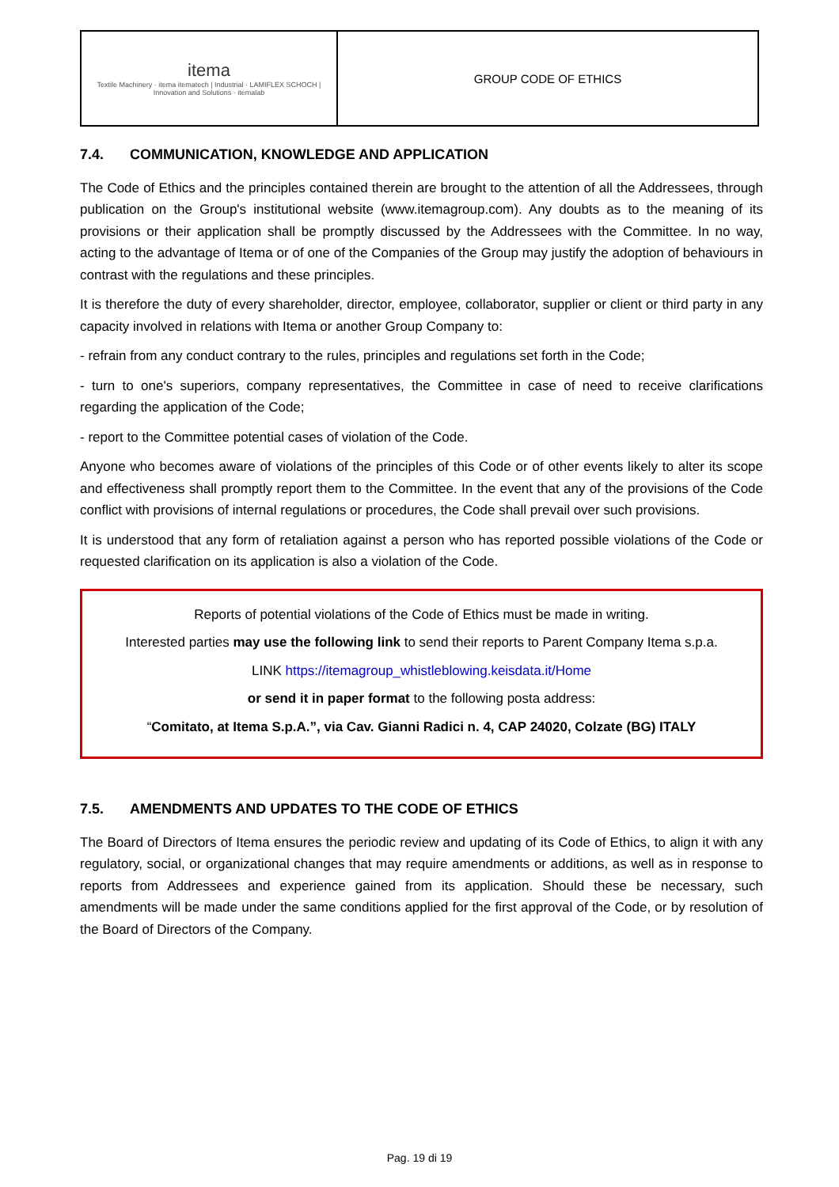| itema Textile Machinery · itema itematech / Industrial · LAMIFLEX SCHOCH / Innovation and Solutions · itemalab | GROUP CODE OF ETHICS |
7.4. COMMUNICATION, KNOWLEDGE AND APPLICATION
The Code of Ethics and the principles contained therein are brought to the attention of all the Addressees, through publication on the Group's institutional website (www.itemagroup.com). Any doubts as to the meaning of its provisions or their application shall be promptly discussed by the Addressees with the Committee. In no way, acting to the advantage of Itema or of one of the Companies of the Group may justify the adoption of behaviours in contrast with the regulations and these principles.
It is therefore the duty of every shareholder, director, employee, collaborator, supplier or client or third party in any capacity involved in relations with Itema or another Group Company to:
- refrain from any conduct contrary to the rules, principles and regulations set forth in the Code;
- turn to one's superiors, company representatives, the Committee in case of need to receive clarifications regarding the application of the Code;
- report to the Committee potential cases of violation of the Code.
Anyone who becomes aware of violations of the principles of this Code or of other events likely to alter its scope and effectiveness shall promptly report them to the Committee. In the event that any of the provisions of the Code conflict with provisions of internal regulations or procedures, the Code shall prevail over such provisions.
It is understood that any form of retaliation against a person who has reported possible violations of the Code or requested clarification on its application is also a violation of the Code.
Reports of potential violations of the Code of Ethics must be made in writing.
Interested parties may use the following link to send their reports to Parent Company Itema s.p.a.
LINK https://itemagroup_whistleblowing.keisdata.it/Home
or send it in paper format to the following posta address:
“Comitato, at Itema S.p.A.”, via Cav. Gianni Radici n. 4, CAP 24020, Colzate (BG) ITALY
7.5. AMENDMENTS AND UPDATES TO THE CODE OF ETHICS
The Board of Directors of Itema ensures the periodic review and updating of its Code of Ethics, to align it with any regulatory, social, or organizational changes that may require amendments or additions, as well as in response to reports from Addressees and experience gained from its application. Should these be necessary, such amendments will be made under the same conditions applied for the first approval of the Code, or by resolution of the Board of Directors of the Company.
Pag. 19 di 19